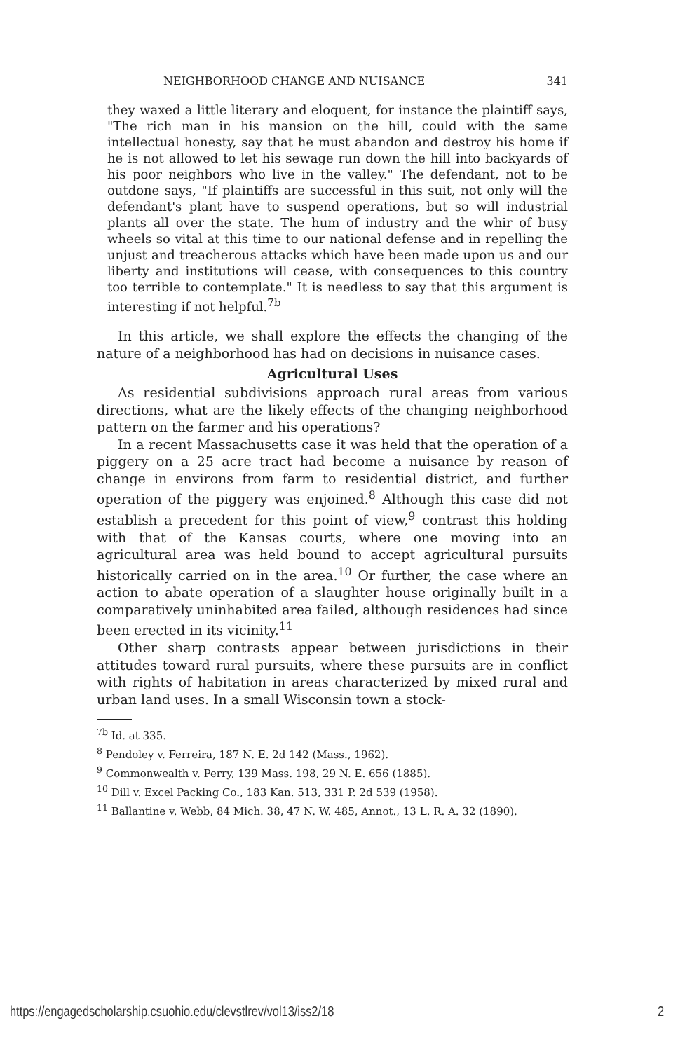NEIGHBORHOOD CHANGE AND NUISANCE 341
they waxed a little literary and eloquent, for instance the plaintiff says, "The rich man in his mansion on the hill, could with the same intellectual honesty, say that he must abandon and destroy his home if he is not allowed to let his sewage run down the hill into backyards of his poor neighbors who live in the valley." The defendant, not to be outdone says, "If plaintiffs are successful in this suit, not only will the defendant's plant have to suspend operations, but so will industrial plants all over the state. The hum of industry and the whir of busy wheels so vital at this time to our national defense and in repelling the unjust and treacherous attacks which have been made upon us and our liberty and institutions will cease, with consequences to this country too terrible to contemplate." It is needless to say that this argument is interesting if not helpful.<sup>7b</sup>
In this article, we shall explore the effects the changing of the nature of a neighborhood has had on decisions in nuisance cases.
Agricultural Uses
As residential subdivisions approach rural areas from various directions, what are the likely effects of the changing neighborhood pattern on the farmer and his operations?
In a recent Massachusetts case it was held that the operation of a piggery on a 25 acre tract had become a nuisance by reason of change in environs from farm to residential district, and further operation of the piggery was enjoined.<sup>8</sup> Although this case did not establish a precedent for this point of view,<sup>9</sup> contrast this holding with that of the Kansas courts, where one moving into an agricultural area was held bound to accept agricultural pursuits historically carried on in the area.<sup>10</sup> Or further, the case where an action to abate operation of a slaughter house originally built in a comparatively uninhabited area failed, although residences had since been erected in its vicinity.<sup>11</sup>
Other sharp contrasts appear between jurisdictions in their attitudes toward rural pursuits, where these pursuits are in conflict with rights of habitation in areas characterized by mixed rural and urban land uses. In a small Wisconsin town a stock-
<sup>7b</sup> Id. at 335.
<sup>8</sup> Pendoley v. Ferreira, 187 N. E. 2d 142 (Mass., 1962).
<sup>9</sup> Commonwealth v. Perry, 139 Mass. 198, 29 N. E. 656 (1885).
<sup>10</sup> Dill v. Excel Packing Co., 183 Kan. 513, 331 P. 2d 539 (1958).
<sup>11</sup> Ballantine v. Webb, 84 Mich. 38, 47 N. W. 485, Annot., 13 L. R. A. 32 (1890).
https://engagedscholarship.csuohio.edu/clevstlrev/vol13/iss2/18 2